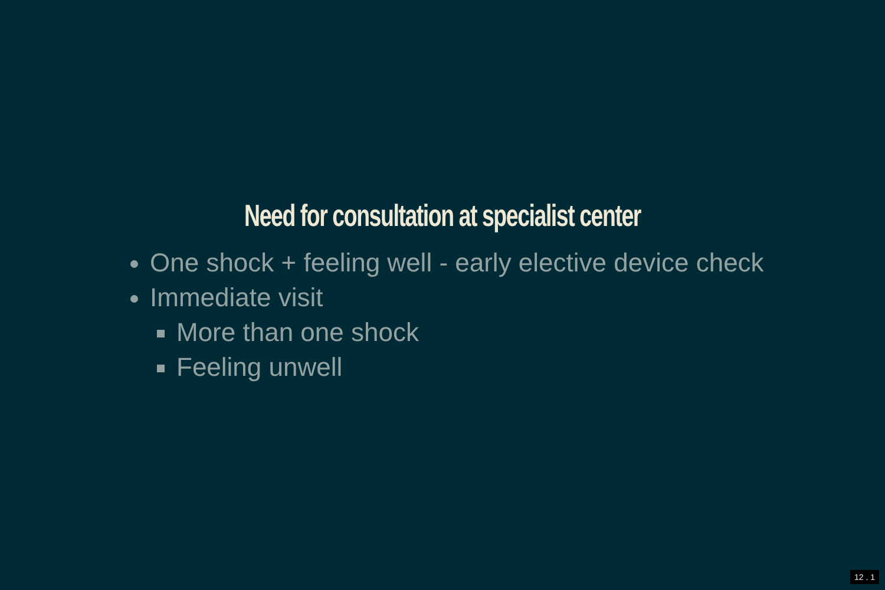Need for consultation at specialist center
One shock + feeling well - early elective device check
Immediate visit
More than one shock
Feeling unwell
12 . 1